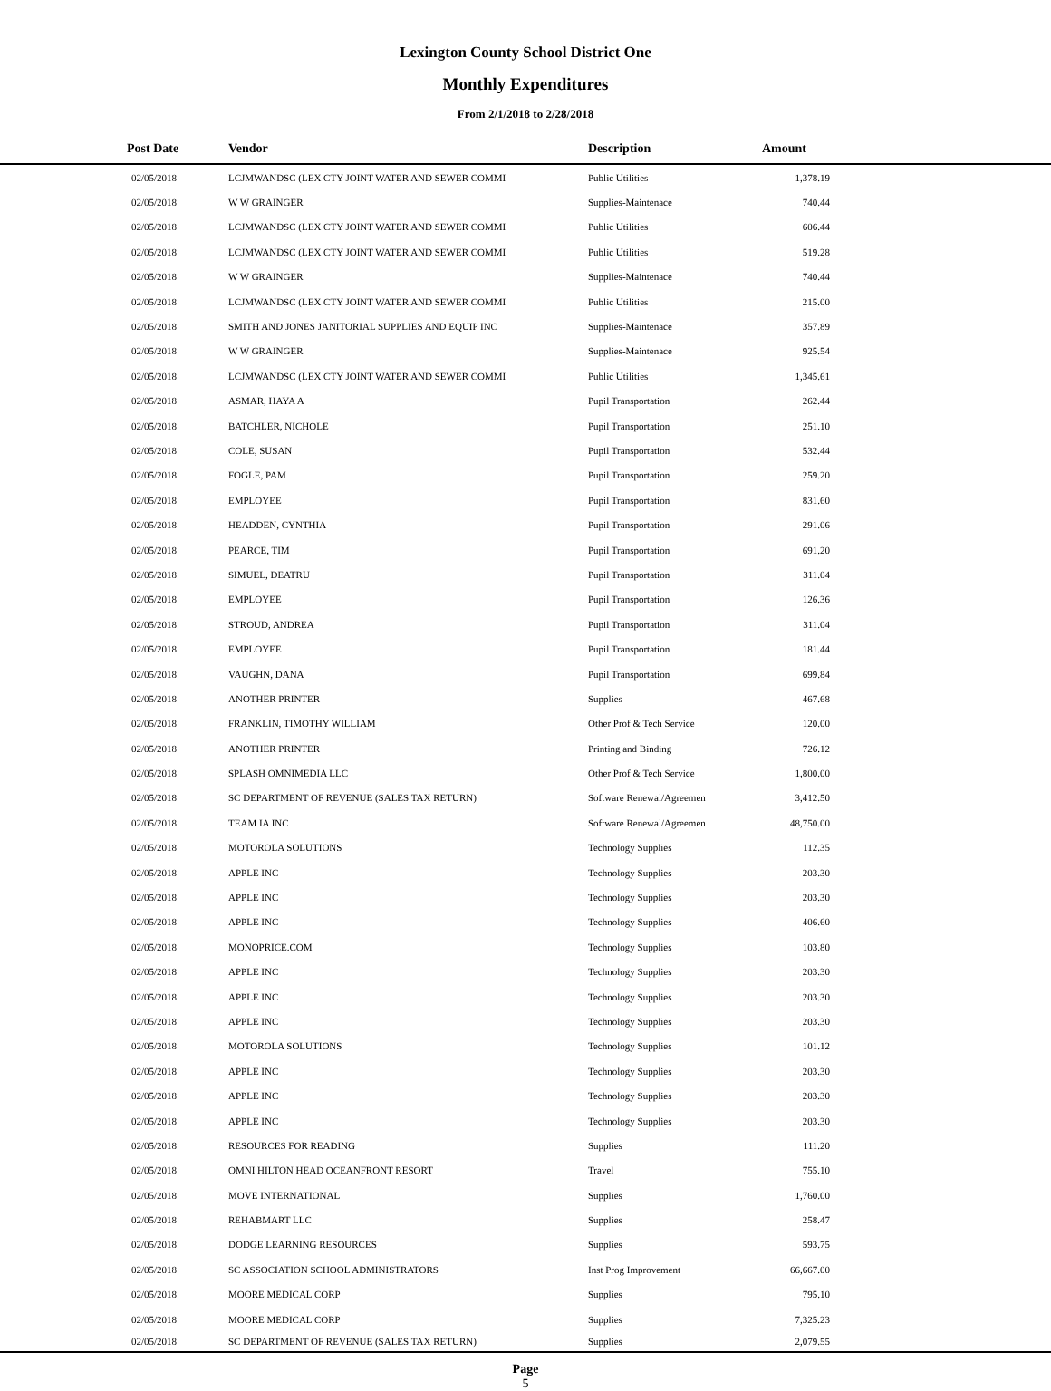Lexington County School District One
Monthly Expenditures
From 2/1/2018 to 2/28/2018
| Post Date | Vendor | Description | Amount | |
| --- | --- | --- | --- | --- |
| 02/05/2018 | LCJMWANDSC (LEX CTY JOINT WATER AND SEWER COMMI | Public Utilities | 1,378.19 | |
| 02/05/2018 | W W GRAINGER | Supplies-Maintenace | 740.44 | |
| 02/05/2018 | LCJMWANDSC (LEX CTY JOINT WATER AND SEWER COMMI | Public Utilities | 606.44 | |
| 02/05/2018 | LCJMWANDSC (LEX CTY JOINT WATER AND SEWER COMMI | Public Utilities | 519.28 | |
| 02/05/2018 | W W GRAINGER | Supplies-Maintenace | 740.44 | |
| 02/05/2018 | LCJMWANDSC (LEX CTY JOINT WATER AND SEWER COMMI | Public Utilities | 215.00 | |
| 02/05/2018 | SMITH AND JONES JANITORIAL SUPPLIES AND EQUIP INC | Supplies-Maintenace | 357.89 | |
| 02/05/2018 | W W GRAINGER | Supplies-Maintenace | 925.54 | |
| 02/05/2018 | LCJMWANDSC (LEX CTY JOINT WATER AND SEWER COMMI | Public Utilities | 1,345.61 | |
| 02/05/2018 | ASMAR, HAYA A | Pupil Transportation | 262.44 | |
| 02/05/2018 | BATCHLER, NICHOLE | Pupil Transportation | 251.10 | |
| 02/05/2018 | COLE, SUSAN | Pupil Transportation | 532.44 | |
| 02/05/2018 | FOGLE, PAM | Pupil Transportation | 259.20 | |
| 02/05/2018 | EMPLOYEE | Pupil Transportation | 831.60 | |
| 02/05/2018 | HEADDEN, CYNTHIA | Pupil Transportation | 291.06 | |
| 02/05/2018 | PEARCE, TIM | Pupil Transportation | 691.20 | |
| 02/05/2018 | SIMUEL, DEATRU | Pupil Transportation | 311.04 | |
| 02/05/2018 | EMPLOYEE | Pupil Transportation | 126.36 | |
| 02/05/2018 | STROUD, ANDREA | Pupil Transportation | 311.04 | |
| 02/05/2018 | EMPLOYEE | Pupil Transportation | 181.44 | |
| 02/05/2018 | VAUGHN, DANA | Pupil Transportation | 699.84 | |
| 02/05/2018 | ANOTHER PRINTER | Supplies | 467.68 | |
| 02/05/2018 | FRANKLIN, TIMOTHY WILLIAM | Other Prof & Tech Service | 120.00 | |
| 02/05/2018 | ANOTHER PRINTER | Printing and Binding | 726.12 | |
| 02/05/2018 | SPLASH OMNIMEDIA LLC | Other Prof & Tech Service | 1,800.00 | |
| 02/05/2018 | SC DEPARTMENT OF REVENUE (SALES TAX RETURN) | Software Renewal/Agreemen | 3,412.50 | |
| 02/05/2018 | TEAM IA INC | Software Renewal/Agreemen | 48,750.00 | |
| 02/05/2018 | MOTOROLA SOLUTIONS | Technology Supplies | 112.35 | |
| 02/05/2018 | APPLE INC | Technology Supplies | 203.30 | |
| 02/05/2018 | APPLE INC | Technology Supplies | 203.30 | |
| 02/05/2018 | APPLE INC | Technology Supplies | 406.60 | |
| 02/05/2018 | MONOPRICE.COM | Technology Supplies | 103.80 | |
| 02/05/2018 | APPLE INC | Technology Supplies | 203.30 | |
| 02/05/2018 | APPLE INC | Technology Supplies | 203.30 | |
| 02/05/2018 | APPLE INC | Technology Supplies | 203.30 | |
| 02/05/2018 | MOTOROLA SOLUTIONS | Technology Supplies | 101.12 | |
| 02/05/2018 | APPLE INC | Technology Supplies | 203.30 | |
| 02/05/2018 | APPLE INC | Technology Supplies | 203.30 | |
| 02/05/2018 | APPLE INC | Technology Supplies | 203.30 | |
| 02/05/2018 | RESOURCES FOR READING | Supplies | 111.20 | |
| 02/05/2018 | OMNI HILTON HEAD OCEANFRONT RESORT | Travel | 755.10 | |
| 02/05/2018 | MOVE INTERNATIONAL | Supplies | 1,760.00 | |
| 02/05/2018 | REHABMART LLC | Supplies | 258.47 | |
| 02/05/2018 | DODGE LEARNING RESOURCES | Supplies | 593.75 | |
| 02/05/2018 | SC ASSOCIATION SCHOOL ADMINISTRATORS | Inst Prog Improvement | 66,667.00 | |
| 02/05/2018 | MOORE MEDICAL CORP | Supplies | 795.10 | |
| 02/05/2018 | MOORE MEDICAL CORP | Supplies | 7,325.23 | |
| 02/05/2018 | SC DEPARTMENT OF REVENUE (SALES TAX RETURN) | Supplies | 2,079.55 | |
Page
5